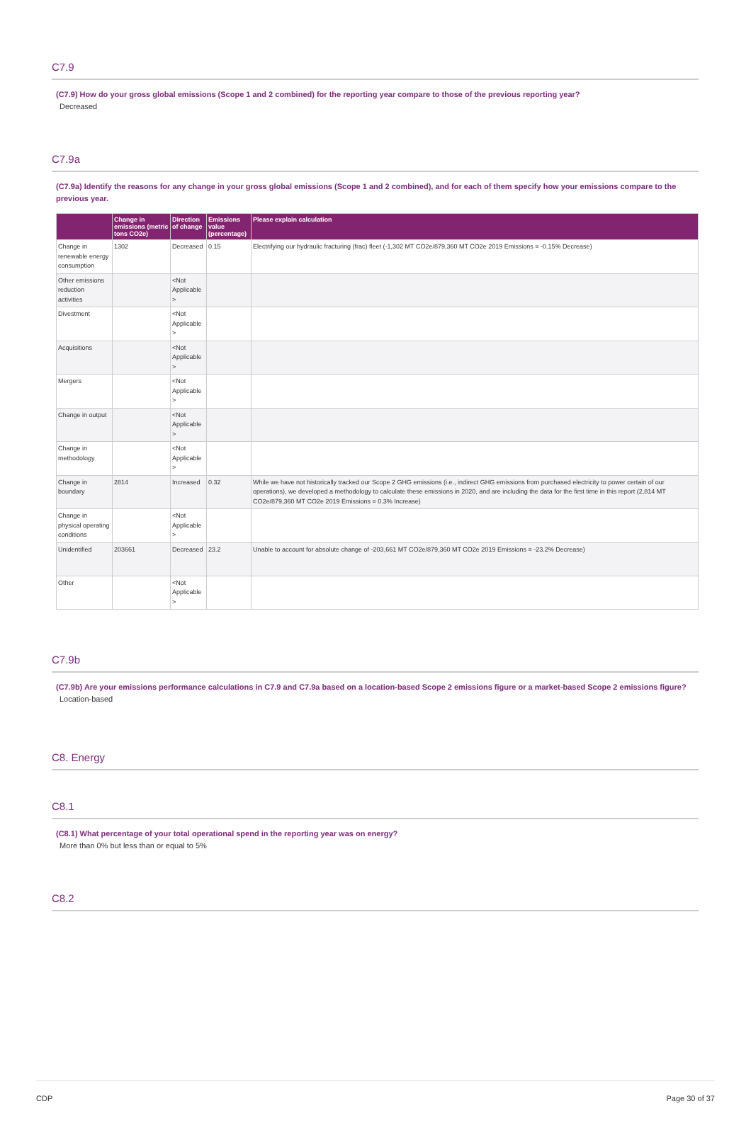C7.9
(C7.9) How do your gross global emissions (Scope 1 and 2 combined) for the reporting year compare to those of the previous reporting year?
Decreased
C7.9a
(C7.9a) Identify the reasons for any change in your gross global emissions (Scope 1 and 2 combined), and for each of them specify how your emissions compare to the previous year.
| | Change in emissions (metric tons CO2e) | Direction of change | Emissions value (percentage) | Please explain calculation |
| --- | --- | --- | --- | --- |
| Change in renewable energy consumption | 1302 | Decreased | 0.15 | Electrifying our hydraulic fracturing (frac) fleet (-1,302 MT CO2e/879,360 MT CO2e 2019 Emissions = -0.15% Decrease) |
| Other emissions reduction activities | | <Not Applicable > | | |
| Divestment | | <Not Applicable > | | |
| Acquisitions | | <Not Applicable > | | |
| Mergers | | <Not Applicable > | | |
| Change in output | | <Not Applicable > | | |
| Change in methodology | | <Not Applicable > | | |
| Change in boundary | 2814 | Increased | 0.32 | While we have not historically tracked our Scope 2 GHG emissions (i.e., indirect GHG emissions from purchased electricity to power certain of our operations), we developed a methodology to calculate these emissions in 2020, and are including the data for the first time in this report (2,814 MT CO2e/879,360 MT CO2e 2019 Emissions = 0.3% Increase) |
| Change in physical operating conditions | | <Not Applicable > | | |
| Unidentified | 203661 | Decreased | 23.2 | Unable to account for absolute change of -203,661 MT CO2e/879,360 MT CO2e 2019 Emissions = -23.2% Decrease) |
| Other | | <Not Applicable > | | |
C7.9b
(C7.9b) Are your emissions performance calculations in C7.9 and C7.9a based on a location-based Scope 2 emissions figure or a market-based Scope 2 emissions figure?
Location-based
C8. Energy
C8.1
(C8.1) What percentage of your total operational spend in the reporting year was on energy?
More than 0% but less than or equal to 5%
C8.2
CDP Page 30 of 37